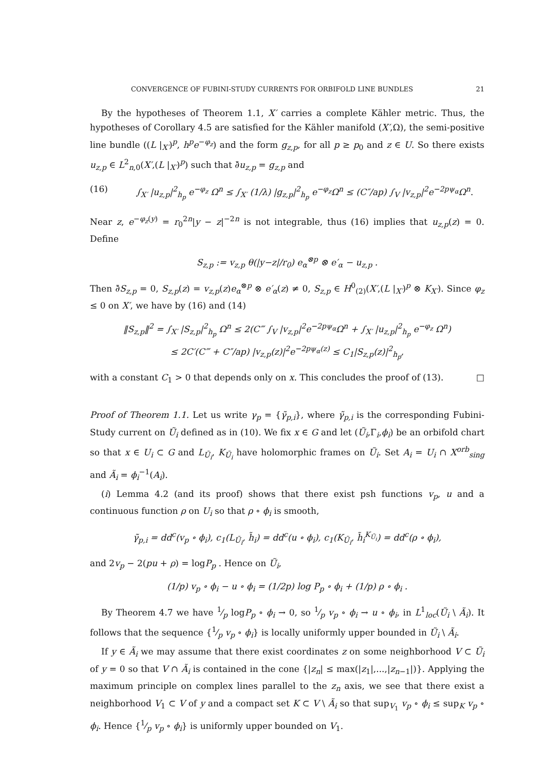CONVERGENCE OF FUBINI-STUDY CURRENTS FOR ORBIFOLD LINE BUNDLES 21
By the hypotheses of Theorem 1.1, X′ carries a complete Kähler metric. Thus, the hypotheses of Corollary 4.5 are satisfied for the Kähler manifold (X′,Ω), the semi-positive line bundle ((L |<sub>X′</sub>)<sup>p</sup>, h<sup>p</sup>e<sup>−φ<sub>z</sub></sup>) and the form g<sub>z,p</sub>, for all p ≥ p<sub>0</sub> and z ∈ U. So there exists u<sub>z,p</sub> ∈ L<sup>2</sup><sub>n,0</sub>(X′,(L |<sub>X′</sub>)<sup>p</sup>) such that ∂̄u<sub>z,p</sub> = g<sub>z,p</sub> and
(16) ∫<sub>X′</sub> |u<sub>z,p</sub>|<sup>2</sup><sub>h<sub>p</sub></sub> e<sup>−φ<sub>z</sub></sup> Ω<sup>n</sup> ≤ ∫<sub>X′</sub> (1/λ) |g<sub>z,p</sub>|<sup>2</sup><sub>h<sub>p</sub></sub> e<sup>−φ<sub>z</sub></sup>Ω<sup>n</sup> ≤ (C″/ap) ∫<sub>V</sub> |v<sub>z,p</sub>|<sup>2</sup>e<sup>−2pψ<sub>α</sub></sup>Ω<sup>n</sup>.
Near z, e<sup>−φ<sub>z</sub>(y)</sup> = r<sub>0</sub><sup>2n</sup>|y − z|<sup>−2n</sup> is not integrable, thus (16) implies that u<sub>z,p</sub>(z) = 0. Define
S<sub>z,p</sub> := v<sub>z,p</sub> θ(|y−z|/r<sub>0</sub>) e<sub>α</sub><sup>⊗p</sup> ⊗ e′<sub>α</sub> − u<sub>z,p</sub> .
Then ∂̄S<sub>z,p</sub> = 0, S<sub>z,p</sub>(z) = v<sub>z,p</sub>(z)e<sub>α</sub><sup>⊗p</sup> ⊗ e′<sub>α</sub>(z) ≠ 0, S<sub>z,p</sub> ∈ H<sup>0</sup><sub>(2)</sub>(X′,(L |<sub>X′</sub>)<sup>p</sup> ⊗ K<sub>X′</sub>). Since φ<sub>z</sub> ≤ 0 on X′, we have by (16) and (14)
‖S<sub>z,p</sub>‖<sup>2</sup> = ∫<sub>X′</sub> |S<sub>z,p</sub>|<sup>2</sup><sub>h<sub>p</sub></sub> Ω<sup>n</sup> ≤ 2(C‴ ∫<sub>V</sub> |v<sub>z,p</sub>|<sup>2</sup>e<sup>−2pψ<sub>α</sub></sup>Ω<sup>n</sup> + ∫<sub>X′</sub> |u<sub>z,p</sub>|<sup>2</sup><sub>h<sub>p</sub></sub> e<sup>−φ<sub>z</sub></sup> Ω<sup>n</sup>)
≤ 2C′(C‴ + C″/ap) |v<sub>z,p</sub>(z)|<sup>2</sup>e<sup>−2pψ<sub>α</sub>(z)</sup> ≤ C<sub>1</sub>|S<sub>z,p</sub>(z)|<sup>2</sup><sub>h<sub>p</sub></sub>,
with a constant C<sub>1</sub> > 0 that depends only on x. This concludes the proof of (13). □
Proof of Theorem 1.1. Let us write γ<sub>p</sub> = {γ̃<sub>p,i</sub>}, where γ̃<sub>p,i</sub> is the corresponding Fubini-Study current on Ũ<sub>i</sub> defined as in (10). We fix x ∈ G and let (Ũ<sub>i</sub>,Γ<sub>i</sub>,ϕ<sub>i</sub>) be an orbifold chart so that x ∈ U<sub>i</sub> ⊂ G and L<sub>Ũ<sub>i</sub></sub>, K<sub>Ũ<sub>i</sub></sub> have holomorphic frames on Ũ<sub>i</sub>. Set A<sub>i</sub> = U<sub>i</sub> ∩ X<sup>orb</sup><sub>sing</sub> and Ã<sub>i</sub> = ϕ<sub>i</sub><sup>−1</sup>(A<sub>i</sub>).
(i) Lemma 4.2 (and its proof) shows that there exist psh functions v<sub>p</sub>, u and a continuous function ρ on U<sub>i</sub> so that ρ ∘ ϕ<sub>i</sub> is smooth,
γ̃<sub>p,i</sub> = dd<sup>c</sup>(v<sub>p</sub> ∘ ϕ<sub>i</sub>), c<sub>1</sub>(L<sub>Ũ<sub>i</sub></sub>, h̃<sub>i</sub>) = dd<sup>c</sup>(u ∘ ϕ<sub>i</sub>), c<sub>1</sub>(K<sub>Ũ<sub>i</sub></sub>, h̃<sub>i</sub><sup>K<sub>Ũ<sub>i</sub></sub></sup>) = dd<sup>c</sup>(ρ ∘ ϕ<sub>i</sub>),
and 2v<sub>p</sub> − 2(pu + ρ) = logP<sub>p</sub> . Hence on Ũ<sub>i</sub>,
(1/p) v<sub>p</sub> ∘ ϕ<sub>i</sub> − u ∘ ϕ<sub>i</sub> = (1/2p) log P<sub>p</sub> ∘ ϕ<sub>i</sub> + (1/p) ρ ∘ ϕ<sub>i</sub> .
By Theorem 4.7 we have 1⁄p logP<sub>p</sub> ∘ ϕ<sub>i</sub> → 0, so 1⁄p v<sub>p</sub> ∘ ϕ<sub>i</sub> → u ∘ ϕ<sub>i</sub>, in L<sup>1</sup><sub>loc</sub>(Ũ<sub>i</sub> \ Ã<sub>i</sub>). It follows that the sequence {1⁄p v<sub>p</sub> ∘ ϕ<sub>i</sub>} is locally uniformly upper bounded in Ũ<sub>i</sub> \ Ã<sub>i</sub>.
If y ∈ Ã<sub>i</sub> we may assume that there exist coordinates z on some neighborhood V ⊂ Ũ<sub>i</sub> of y = 0 so that V ∩ Ã<sub>i</sub> is contained in the cone {|z<sub>n</sub>| ≤ max(|z<sub>1</sub>|,...,|z<sub>n−1</sub>|)}. Applying the maximum principle on complex lines parallel to the z<sub>n</sub> axis, we see that there exist a neighborhood V<sub>1</sub> ⊂ V of y and a compact set K ⊂ V \ Ã<sub>i</sub> so that sup<sub>V<sub>1</sub></sub> v<sub>p</sub> ∘ ϕ<sub>i</sub> ≤ sup<sub>K</sub> v<sub>p</sub> ∘ ϕ<sub>i</sub>. Hence {1⁄p v<sub>p</sub> ∘ ϕ<sub>i</sub>} is uniformly upper bounded on V<sub>1</sub>.